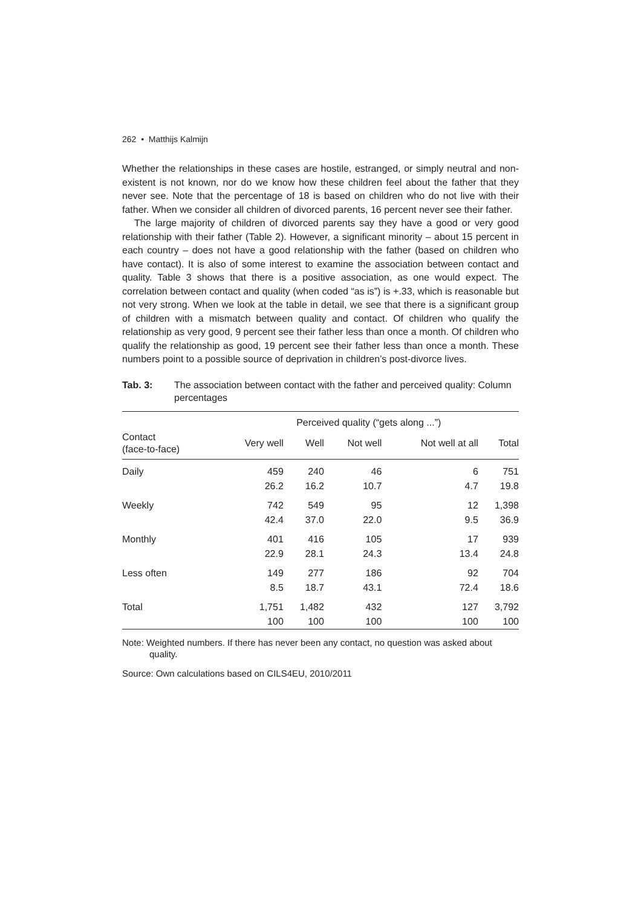262 • Matthijs Kalmijn
Whether the relationships in these cases are hostile, estranged, or simply neutral and non-existent is not known, nor do we know how these children feel about the father that they never see. Note that the percentage of 18 is based on children who do not live with their father. When we consider all children of divorced parents, 16 percent never see their father.
The large majority of children of divorced parents say they have a good or very good relationship with their father (Table 2). However, a significant minority – about 15 percent in each country – does not have a good relationship with the father (based on children who have contact). It is also of some interest to examine the association between contact and quality. Table 3 shows that there is a positive association, as one would expect. The correlation between contact and quality (when coded “as is”) is +.33, which is reasonable but not very strong. When we look at the table in detail, we see that there is a significant group of children with a mismatch between quality and contact. Of children who qualify the relationship as very good, 9 percent see their father less than once a month. Of children who qualify the relationship as good, 19 percent see their father less than once a month. These numbers point to a possible source of deprivation in children’s post-divorce lives.
Tab. 3: The association between contact with the father and perceived quality: Column percentages
| | Perceived quality (“gets along ...”) | | | | |
| --- | --- | --- | --- | --- | --- |
| Contact (face-to-face) | Very well | Well | Not well | Not well at all | Total |
| Daily | 459 | 240 | 46 | 6 | 751 |
| | 26.2 | 16.2 | 10.7 | 4.7 | 19.8 |
| Weekly | 742 | 549 | 95 | 12 | 1,398 |
| | 42.4 | 37.0 | 22.0 | 9.5 | 36.9 |
| Monthly | 401 | 416 | 105 | 17 | 939 |
| | 22.9 | 28.1 | 24.3 | 13.4 | 24.8 |
| Less often | 149 | 277 | 186 | 92 | 704 |
| | 8.5 | 18.7 | 43.1 | 72.4 | 18.6 |
| Total | 1,751 | 1,482 | 432 | 127 | 3,792 |
| | 100 | 100 | 100 | 100 | 100 |
Note: Weighted numbers. If there has never been any contact, no question was asked about quality.
Source: Own calculations based on CILS4EU, 2010/2011